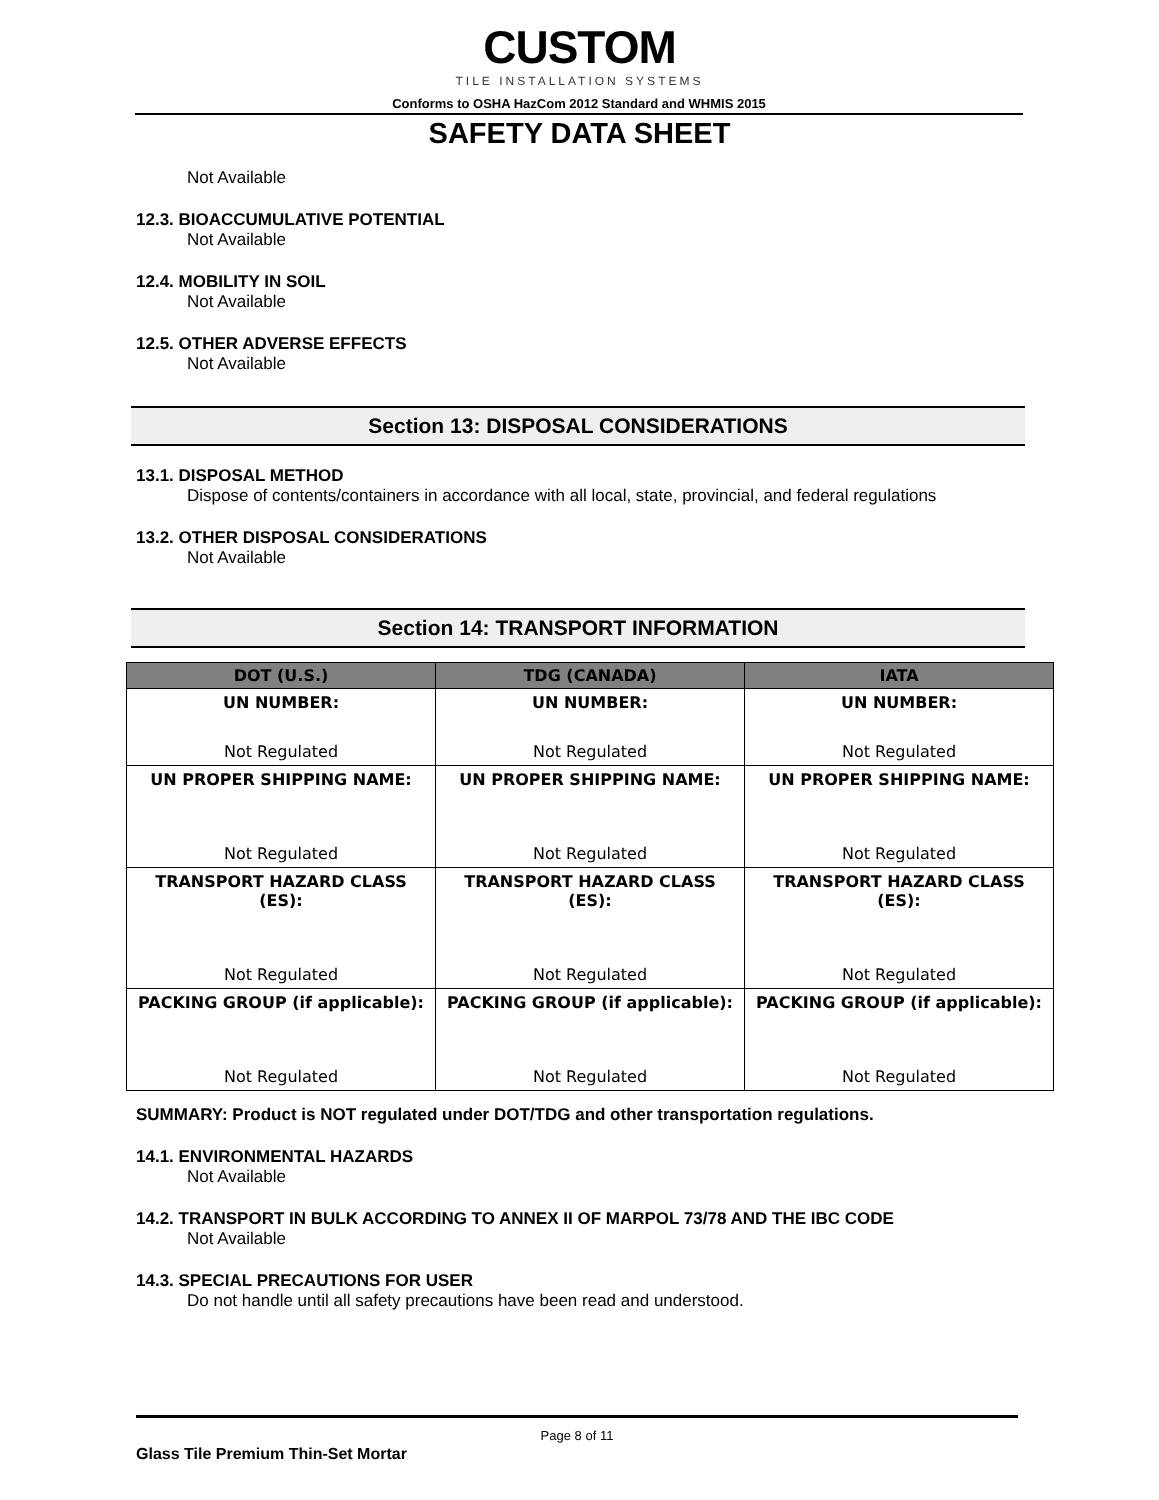CUSTOM
TILE INSTALLATION SYSTEMS
Conforms to OSHA HazCom 2012 Standard and WHMIS 2015
SAFETY DATA SHEET
Not Available
12.3. BIOACCUMULATIVE POTENTIAL
Not Available
12.4. MOBILITY IN SOIL
Not Available
12.5. OTHER ADVERSE EFFECTS
Not Available
Section 13: DISPOSAL CONSIDERATIONS
13.1. DISPOSAL METHOD
Dispose of contents/containers in accordance with all local, state, provincial, and federal regulations
13.2. OTHER DISPOSAL CONSIDERATIONS
Not Available
Section 14: TRANSPORT INFORMATION
| DOT (U.S.) | TDG (CANADA) | IATA |
| --- | --- | --- |
| UN NUMBER: Not Regulated | UN NUMBER: Not Regulated | UN NUMBER: Not Regulated |
| UN PROPER SHIPPING NAME: Not Regulated | UN PROPER SHIPPING NAME: Not Regulated | UN PROPER SHIPPING NAME: Not Regulated |
| TRANSPORT HAZARD CLASS (ES): Not Regulated | TRANSPORT HAZARD CLASS (ES): Not Regulated | TRANSPORT HAZARD CLASS (ES): Not Regulated |
| PACKING GROUP (if applicable): Not Regulated | PACKING GROUP (if applicable): Not Regulated | PACKING GROUP (if applicable): Not Regulated |
SUMMARY: Product is NOT regulated under DOT/TDG and other transportation regulations.
14.1. ENVIRONMENTAL HAZARDS
Not Available
14.2. TRANSPORT IN BULK ACCORDING TO ANNEX II OF MARPOL 73/78 AND THE IBC CODE
Not Available
14.3. SPECIAL PRECAUTIONS FOR USER
Do not handle until all safety precautions have been read and understood.
Page 8 of 11
Glass Tile Premium Thin-Set Mortar